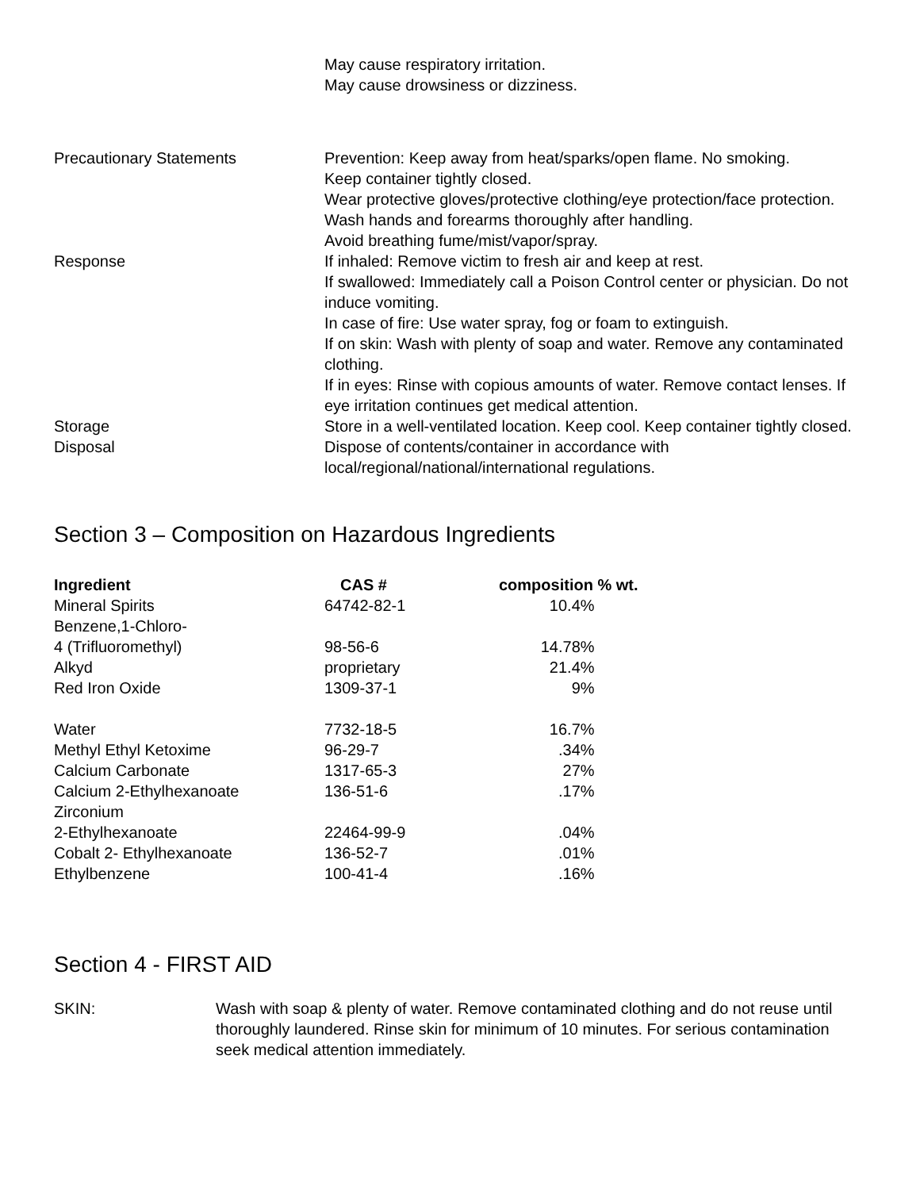May cause respiratory irritation.
May cause drowsiness or dizziness.
Precautionary Statements Prevention: Keep away from heat/sparks/open flame. No smoking.
Keep container tightly closed.
Wear protective gloves/protective clothing/eye protection/face protection.
Wash hands and forearms thoroughly after handling.
Avoid breathing fume/mist/vapor/spray.
Response If inhaled: Remove victim to fresh air and keep at rest.
If swallowed: Immediately call a Poison Control center or physician. Do not induce vomiting.
In case of fire: Use water spray, fog or foam to extinguish.
If on skin: Wash with plenty of soap and water. Remove any contaminated clothing.
If in eyes: Rinse with copious amounts of water. Remove contact lenses. If eye irritation continues get medical attention.
Storage Store in a well-ventilated location. Keep cool. Keep container tightly closed.
Disposal Dispose of contents/container in accordance with
local/regional/national/international regulations.
Section 3 – Composition on Hazardous Ingredients
| Ingredient | CAS # | composition % wt. |
| --- | --- | --- |
| Mineral Spirits | 64742-82-1 | 10.4% |
| Benzene,1-Chloro- 4 (Trifluoromethyl) | 98-56-6 | 14.78% |
| Alkyd | proprietary | 21.4% |
| Red Iron Oxide | 1309-37-1 | 9% |
| Water | 7732-18-5 | 16.7% |
| Methyl Ethyl Ketoxime | 96-29-7 | .34% |
| Calcium Carbonate | 1317-65-3 | 27% |
| Calcium 2-Ethylhexanoate | 136-51-6 | .17% |
| Zirconium 2-Ethylhexanoate | 22464-99-9 | .04% |
| Cobalt 2- Ethylhexanoate | 136-52-7 | .01% |
| Ethylbenzene | 100-41-4 | .16% |
Section 4 - FIRST AID
SKIN: Wash with soap & plenty of water. Remove contaminated clothing and do not reuse until thoroughly laundered. Rinse skin for minimum of 10 minutes. For serious contamination seek medical attention immediately.